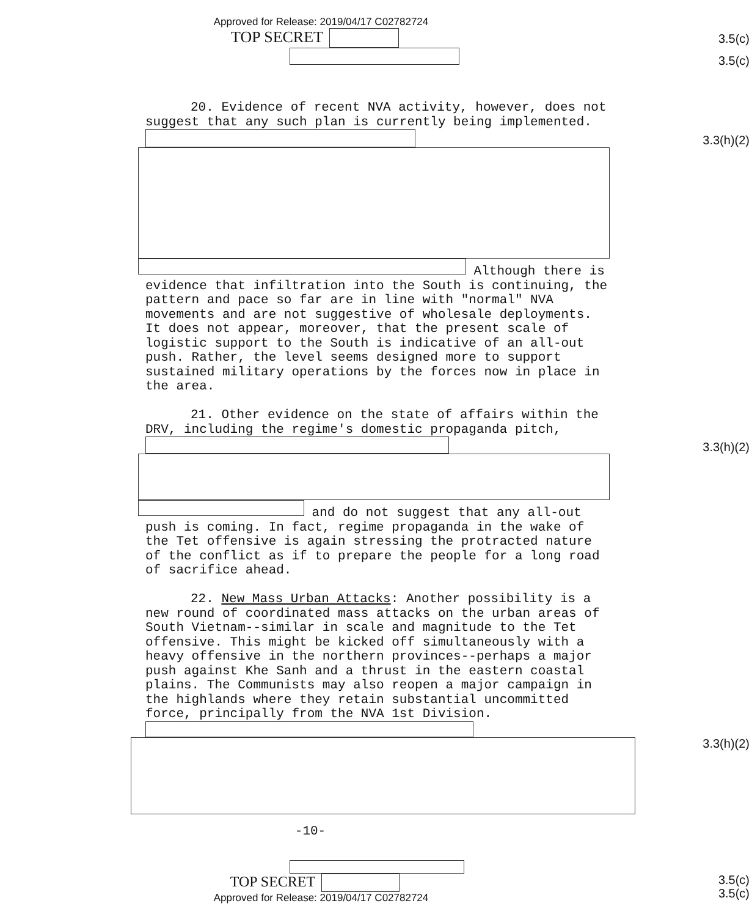Approved for Release: 2019/04/17 C02782724
TOP SECRET
3.5(c)
3.5(c)
20. Evidence of recent NVA activity, however, does not suggest that any such plan is currently being implemented.
Although there is evidence that infiltration into the South is continuing, the pattern and pace so far are in line with "normal" NVA movements and are not suggestive of wholesale deployments. It does not appear, moreover, that the present scale of logistic support to the South is indicative of an all-out push. Rather, the level seems designed more to support sustained military operations by the forces now in place in the area.
21. Other evidence on the state of affairs within the DRV, including the regime's domestic propaganda pitch,
and do not suggest that any all-out push is coming. In fact, regime propaganda in the wake of the Tet offensive is again stressing the protracted nature of the conflict as if to prepare the people for a long road of sacrifice ahead.
22. New Mass Urban Attacks: Another possibility is a new round of coordinated mass attacks on the urban areas of South Vietnam--similar in scale and magnitude to the Tet offensive. This might be kicked off simultaneously with a heavy offensive in the northern provinces--perhaps a major push against Khe Sanh and a thrust in the eastern coastal plains. The Communists may also reopen a major campaign in the highlands where they retain substantial uncommitted force, principally from the NVA 1st Division.
-10-
3.3(h)(2)
3.3(h)(2)
3.3(h)(2)
TOP SECRET
Approved for Release: 2019/04/17 C02782724
3.5(c)
3.5(c)